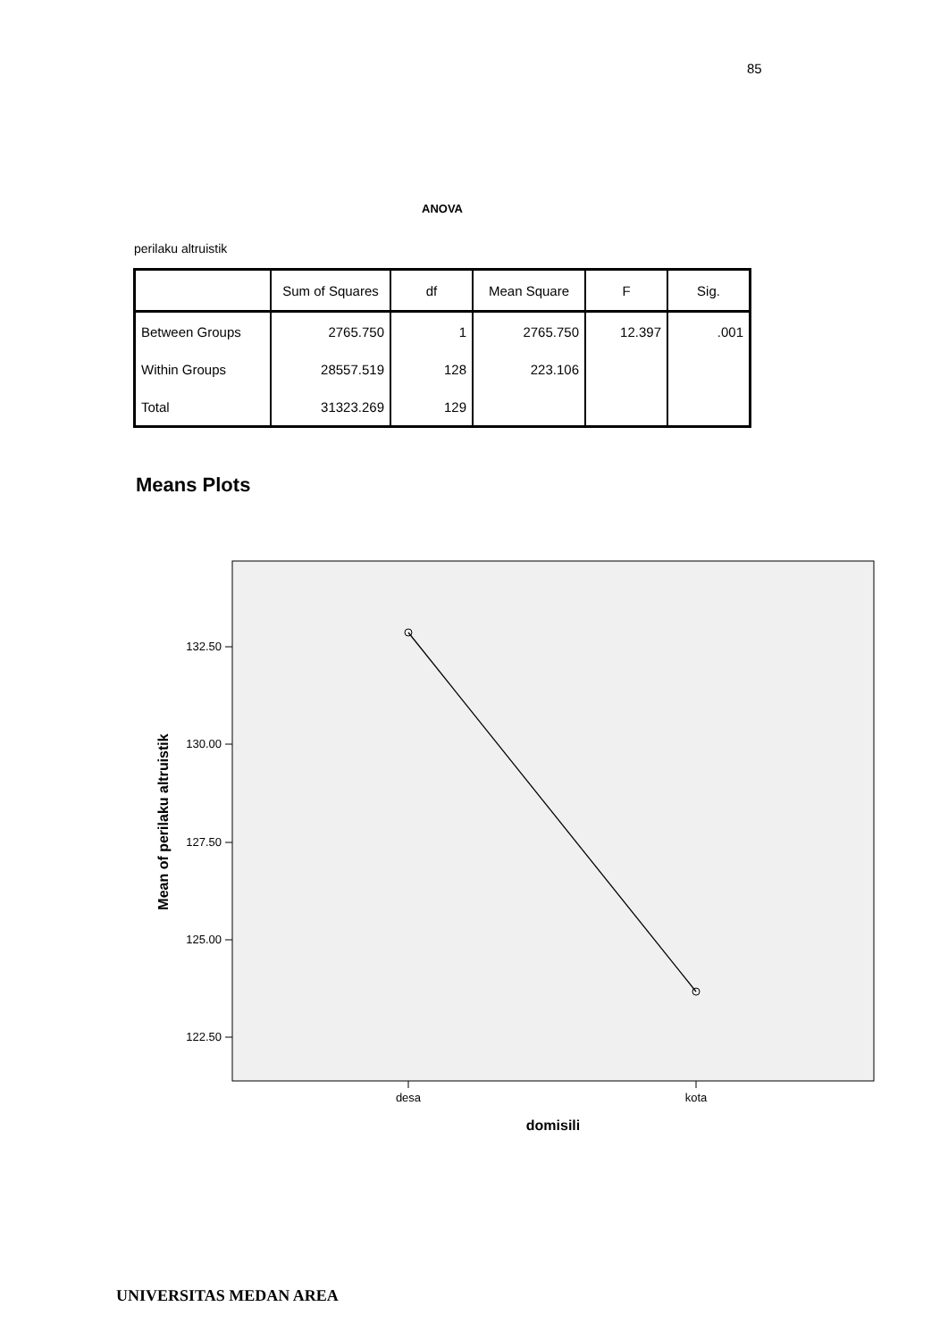85
ANOVA
perilaku altruistik
| | Sum of Squares | df | Mean Square | F | Sig. |
| --- | --- | --- | --- | --- | --- |
| Between Groups | 2765.750 | 1 | 2765.750 | 12.397 | .001 |
| Within Groups | 28557.519 | 128 | 223.106 | | |
| Total | 31323.269 | 129 | | | |
Means Plots
132.50
130.00
127.50
125.00
122.50
desa
kota
domisili
Mean of perilaku altruistik
UNIVERSITAS MEDAN AREA